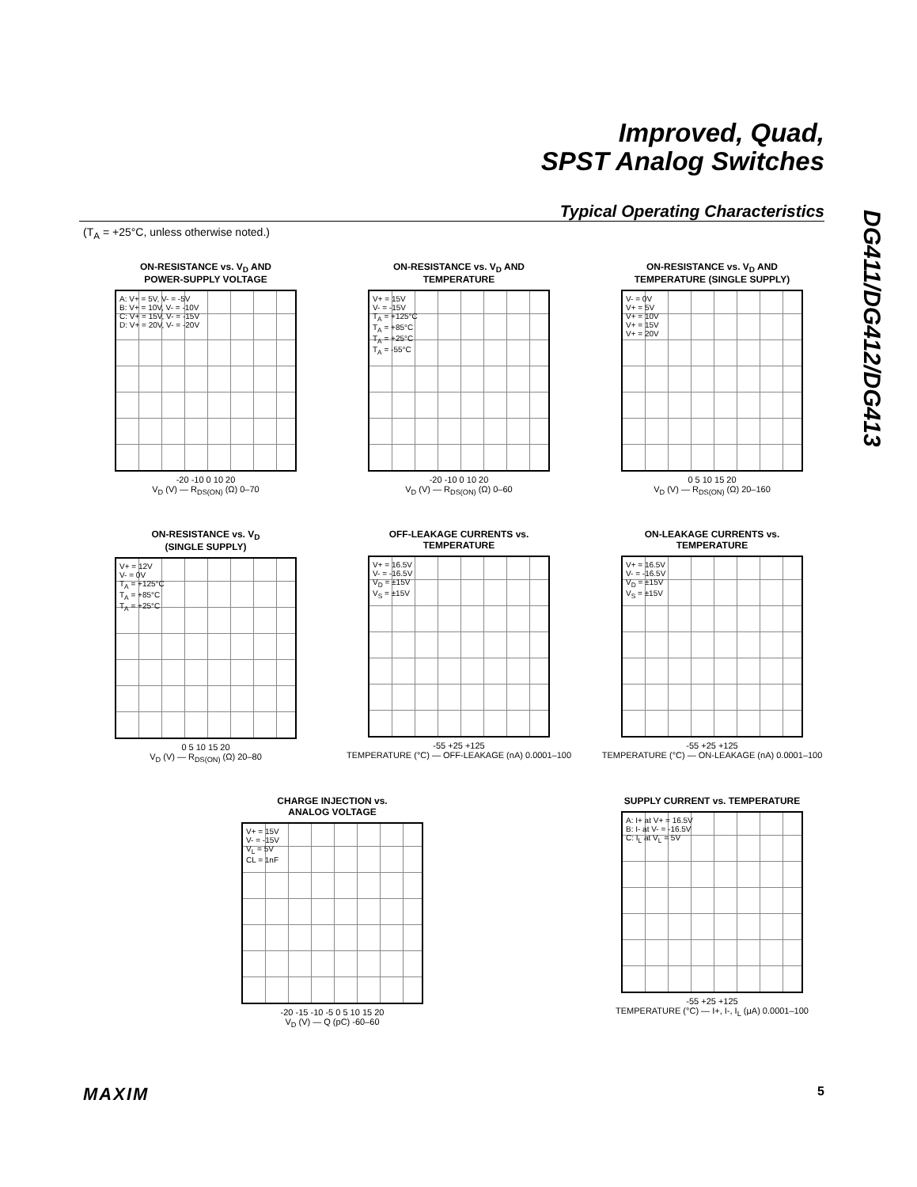Improved, Quad,
SPST Analog Switches
Typical Operating Characteristics
(T<sub>A</sub> = +25°C, unless otherwise noted.)
DG411/DG412/DG413
ON-RESISTANCE vs. V<sub>D</sub> AND
POWER-SUPPLY VOLTAGE
A: V+ = 5V, V- = -5V
B: V+ = 10V, V- = -10V
C: V+ = 15V, V- = -15V
D: V+ = 20V, V- = -20V
-20 -10 0 10 20
V<sub>D</sub> (V) — R<sub>DS(ON)</sub> (Ω) 0–70
ON-RESISTANCE vs. V<sub>D</sub> AND
TEMPERATURE
V+ = 15V
V- = -15V
T<sub>A</sub> = +125°C
T<sub>A</sub> = +85°C
T<sub>A</sub> = +25°C
T<sub>A</sub> = -55°C
-20 -10 0 10 20
V<sub>D</sub> (V) — R<sub>DS(ON)</sub> (Ω) 0–60
ON-RESISTANCE vs. V<sub>D</sub> AND
TEMPERATURE (SINGLE SUPPLY)
V- = 0V
V+ = 5V
V+ = 10V
V+ = 15V
V+ = 20V
0 5 10 15 20
V<sub>D</sub> (V) — R<sub>DS(ON)</sub> (Ω) 20–160
ON-RESISTANCE vs. V<sub>D</sub>
(SINGLE SUPPLY)
V+ = 12V
V- = 0V
T<sub>A</sub> = +125°C
T<sub>A</sub> = +85°C
T<sub>A</sub> = +25°C
0 5 10 15 20
V<sub>D</sub> (V) — R<sub>DS(ON)</sub> (Ω) 20–80
OFF-LEAKAGE CURRENTS vs.
TEMPERATURE
V+ = 16.5V
V- = -16.5V
V<sub>D</sub> = ±15V
V<sub>S</sub> = ±15V
-55 +25 +125
TEMPERATURE (°C) — OFF-LEAKAGE (nA) 0.0001–100
ON-LEAKAGE CURRENTS vs.
TEMPERATURE
V+ = 16.5V
V- = -16.5V
V<sub>D</sub> = ±15V
V<sub>S</sub> = ±15V
-55 +25 +125
TEMPERATURE (°C) — ON-LEAKAGE (nA) 0.0001–100
CHARGE INJECTION vs.
ANALOG VOLTAGE
V+ = 15V
V- = -15V
V<sub>L</sub> = 5V
CL = 1nF
-20 -15 -10 -5 0 5 10 15 20
V<sub>D</sub> (V) — Q (pC) -60–60
SUPPLY CURRENT vs. TEMPERATURE
A: I+ at V+ = 16.5V
B: I- at V- = -16.5V
C: I<sub>L</sub> at V<sub>L</sub> = 5V
-55 +25 +125
TEMPERATURE (°C) — I+, I-, I<sub>L</sub> (μA) 0.0001–100
MAXIM 5